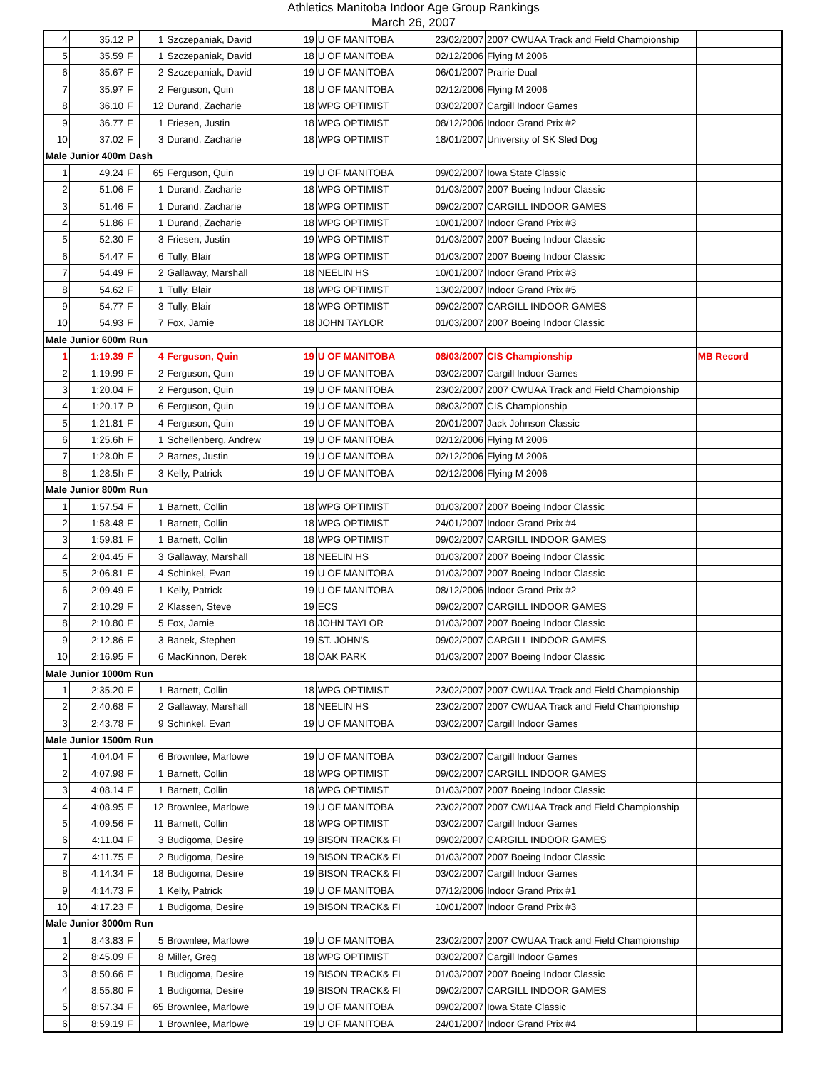Athletics Manitoba Indoor Age Group Rankings
March 26, 2007
| 4 | 35.12 | P | 1 | Szczepaniak, David | 19 | U OF MANITOBA | 23/02/2007 | 2007 CWUAA Track and Field Championship | |
| 5 | 35.59 | F | 1 | Szczepaniak, David | 18 | U OF MANITOBA | 02/12/2006 | Flying M 2006 | |
| 6 | 35.67 | F | 2 | Szczepaniak, David | 19 | U OF MANITOBA | 06/01/2007 | Prairie Dual | |
| 7 | 35.97 | F | 2 | Ferguson, Quin | 18 | U OF MANITOBA | 02/12/2006 | Flying M 2006 | |
| 8 | 36.10 | F | 12 | Durand, Zacharie | 18 | WPG OPTIMIST | 03/02/2007 | Cargill Indoor Games | |
| 9 | 36.77 | F | 1 | Friesen, Justin | 18 | WPG OPTIMIST | 08/12/2006 | Indoor Grand Prix #2 | |
| 10 | 37.02 | F | 3 | Durand, Zacharie | 18 | WPG OPTIMIST | 18/01/2007 | University of SK Sled Dog | |
| Male Junior 400m Dash | | | | | | | | | |
| 1 | 49.24 | F | 65 | Ferguson, Quin | 19 | U OF MANITOBA | 09/02/2007 | Iowa State Classic | |
| 2 | 51.06 | F | 1 | Durand, Zacharie | 18 | WPG OPTIMIST | 01/03/2007 | 2007 Boeing Indoor Classic | |
| 3 | 51.46 | F | 1 | Durand, Zacharie | 18 | WPG OPTIMIST | 09/02/2007 | CARGILL INDOOR GAMES | |
| 4 | 51.86 | F | 1 | Durand, Zacharie | 18 | WPG OPTIMIST | 10/01/2007 | Indoor Grand Prix #3 | |
| 5 | 52.30 | F | 3 | Friesen, Justin | 19 | WPG OPTIMIST | 01/03/2007 | 2007 Boeing Indoor Classic | |
| 6 | 54.47 | F | 6 | Tully, Blair | 18 | WPG OPTIMIST | 01/03/2007 | 2007 Boeing Indoor Classic | |
| 7 | 54.49 | F | 2 | Gallaway, Marshall | 18 | NEELIN HS | 10/01/2007 | Indoor Grand Prix #3 | |
| 8 | 54.62 | F | 1 | Tully, Blair | 18 | WPG OPTIMIST | 13/02/2007 | Indoor Grand Prix #5 | |
| 9 | 54.77 | F | 3 | Tully, Blair | 18 | WPG OPTIMIST | 09/02/2007 | CARGILL INDOOR GAMES | |
| 10 | 54.93 | F | 7 | Fox, Jamie | 18 | JOHN TAYLOR | 01/03/2007 | 2007 Boeing Indoor Classic | |
| Male Junior 600m Run | | | | | | | | | |
| 1 | 1:19.39 | F | 4 | Ferguson, Quin | 19 | U OF MANITOBA | 08/03/2007 | CIS Championship | MB Record |
| 2 | 1:19.99 | F | 2 | Ferguson, Quin | 19 | U OF MANITOBA | 03/02/2007 | Cargill Indoor Games | |
| 3 | 1:20.04 | F | 2 | Ferguson, Quin | 19 | U OF MANITOBA | 23/02/2007 | 2007 CWUAA Track and Field Championship | |
| 4 | 1:20.17 | P | 6 | Ferguson, Quin | 19 | U OF MANITOBA | 08/03/2007 | CIS Championship | |
| 5 | 1:21.81 | F | 4 | Ferguson, Quin | 19 | U OF MANITOBA | 20/01/2007 | Jack Johnson Classic | |
| 6 | 1:25.6h | F | 1 | Schellenberg, Andrew | 19 | U OF MANITOBA | 02/12/2006 | Flying M 2006 | |
| 7 | 1:28.0h | F | 2 | Barnes, Justin | 19 | U OF MANITOBA | 02/12/2006 | Flying M 2006 | |
| 8 | 1:28.5h | F | 3 | Kelly, Patrick | 19 | U OF MANITOBA | 02/12/2006 | Flying M 2006 | |
| Male Junior 800m Run | | | | | | | | | |
| 1 | 1:57.54 | F | 1 | Barnett, Collin | 18 | WPG OPTIMIST | 01/03/2007 | 2007 Boeing Indoor Classic | |
| 2 | 1:58.48 | F | 1 | Barnett, Collin | 18 | WPG OPTIMIST | 24/01/2007 | Indoor Grand Prix #4 | |
| 3 | 1:59.81 | F | 1 | Barnett, Collin | 18 | WPG OPTIMIST | 09/02/2007 | CARGILL INDOOR GAMES | |
| 4 | 2:04.45 | F | 3 | Gallaway, Marshall | 18 | NEELIN HS | 01/03/2007 | 2007 Boeing Indoor Classic | |
| 5 | 2:06.81 | F | 4 | Schinkel, Evan | 19 | U OF MANITOBA | 01/03/2007 | 2007 Boeing Indoor Classic | |
| 6 | 2:09.49 | F | 1 | Kelly, Patrick | 19 | U OF MANITOBA | 08/12/2006 | Indoor Grand Prix #2 | |
| 7 | 2:10.29 | F | 2 | Klassen, Steve | 19 | ECS | 09/02/2007 | CARGILL INDOOR GAMES | |
| 8 | 2:10.80 | F | 5 | Fox, Jamie | 18 | JOHN TAYLOR | 01/03/2007 | 2007 Boeing Indoor Classic | |
| 9 | 2:12.86 | F | 3 | Banek, Stephen | 19 | ST. JOHN'S | 09/02/2007 | CARGILL INDOOR GAMES | |
| 10 | 2:16.95 | F | 6 | MacKinnon, Derek | 18 | OAK PARK | 01/03/2007 | 2007 Boeing Indoor Classic | |
| Male Junior 1000m Run | | | | | | | | | |
| 1 | 2:35.20 | F | 1 | Barnett, Collin | 18 | WPG OPTIMIST | 23/02/2007 | 2007 CWUAA Track and Field Championship | |
| 2 | 2:40.68 | F | 2 | Gallaway, Marshall | 18 | NEELIN HS | 23/02/2007 | 2007 CWUAA Track and Field Championship | |
| 3 | 2:43.78 | F | 9 | Schinkel, Evan | 19 | U OF MANITOBA | 03/02/2007 | Cargill Indoor Games | |
| Male Junior 1500m Run | | | | | | | | | |
| 1 | 4:04.04 | F | 6 | Brownlee, Marlowe | 19 | U OF MANITOBA | 03/02/2007 | Cargill Indoor Games | |
| 2 | 4:07.98 | F | 1 | Barnett, Collin | 18 | WPG OPTIMIST | 09/02/2007 | CARGILL INDOOR GAMES | |
| 3 | 4:08.14 | F | 1 | Barnett, Collin | 18 | WPG OPTIMIST | 01/03/2007 | 2007 Boeing Indoor Classic | |
| 4 | 4:08.95 | F | 12 | Brownlee, Marlowe | 19 | U OF MANITOBA | 23/02/2007 | 2007 CWUAA Track and Field Championship | |
| 5 | 4:09.56 | F | 11 | Barnett, Collin | 18 | WPG OPTIMIST | 03/02/2007 | Cargill Indoor Games | |
| 6 | 4:11.04 | F | 3 | Budigoma, Desire | 19 | BISON TRACK& FI | 09/02/2007 | CARGILL INDOOR GAMES | |
| 7 | 4:11.75 | F | 2 | Budigoma, Desire | 19 | BISON TRACK& FI | 01/03/2007 | 2007 Boeing Indoor Classic | |
| 8 | 4:14.34 | F | 18 | Budigoma, Desire | 19 | BISON TRACK& FI | 03/02/2007 | Cargill Indoor Games | |
| 9 | 4:14.73 | F | 1 | Kelly, Patrick | 19 | U OF MANITOBA | 07/12/2006 | Indoor Grand Prix #1 | |
| 10 | 4:17.23 | F | 1 | Budigoma, Desire | 19 | BISON TRACK& FI | 10/01/2007 | Indoor Grand Prix #3 | |
| Male Junior 3000m Run | | | | | | | | | |
| 1 | 8:43.83 | F | 5 | Brownlee, Marlowe | 19 | U OF MANITOBA | 23/02/2007 | 2007 CWUAA Track and Field Championship | |
| 2 | 8:45.09 | F | 8 | Miller, Greg | 18 | WPG OPTIMIST | 03/02/2007 | Cargill Indoor Games | |
| 3 | 8:50.66 | F | 1 | Budigoma, Desire | 19 | BISON TRACK& FI | 01/03/2007 | 2007 Boeing Indoor Classic | |
| 4 | 8:55.80 | F | 1 | Budigoma, Desire | 19 | BISON TRACK& FI | 09/02/2007 | CARGILL INDOOR GAMES | |
| 5 | 8:57.34 | F | 65 | Brownlee, Marlowe | 19 | U OF MANITOBA | 09/02/2007 | Iowa State Classic | |
| 6 | 8:59.19 | F | 1 | Brownlee, Marlowe | 19 | U OF MANITOBA | 24/01/2007 | Indoor Grand Prix #4 | |